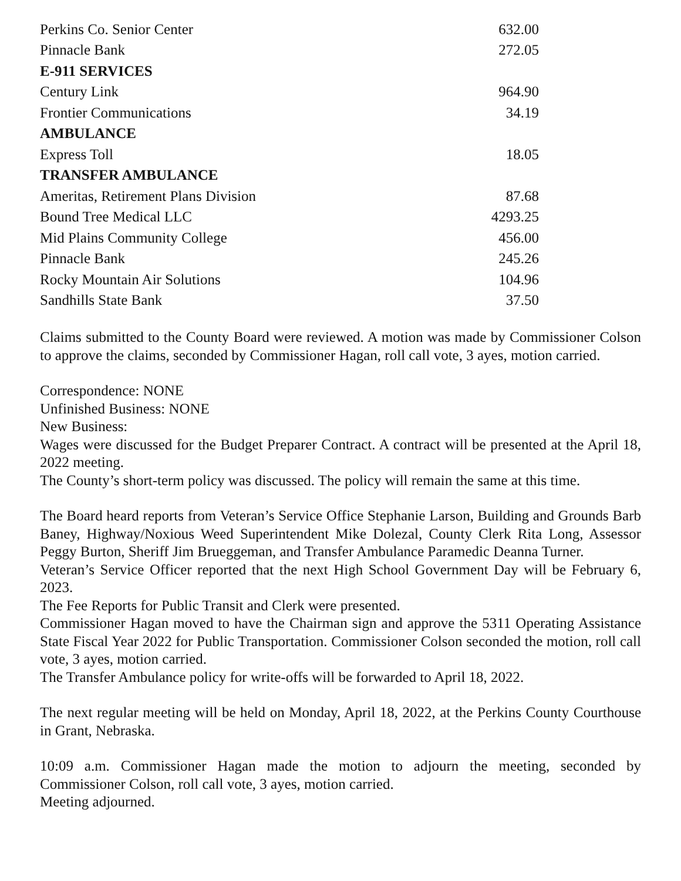| Perkins Co. Senior Center | 632.00 |
| Pinnacle Bank | 272.05 |
| E-911 SERVICES | |
| Century Link | 964.90 |
| Frontier Communications | 34.19 |
| AMBULANCE | |
| Express Toll | 18.05 |
| TRANSFER AMBULANCE | |
| Ameritas, Retirement Plans Division | 87.68 |
| Bound Tree Medical LLC | 4293.25 |
| Mid Plains Community College | 456.00 |
| Pinnacle Bank | 245.26 |
| Rocky Mountain Air Solutions | 104.96 |
| Sandhills State Bank | 37.50 |
Claims submitted to the County Board were reviewed. A motion was made by Commissioner Colson to approve the claims, seconded by Commissioner Hagan, roll call vote, 3 ayes, motion carried.
Correspondence: NONE
Unfinished Business: NONE
New Business:
Wages were discussed for the Budget Preparer Contract. A contract will be presented at the April 18, 2022 meeting.
The County’s short-term policy was discussed. The policy will remain the same at this time.
The Board heard reports from Veteran’s Service Office Stephanie Larson, Building and Grounds Barb Baney, Highway/Noxious Weed Superintendent Mike Dolezal, County Clerk Rita Long, Assessor Peggy Burton, Sheriff Jim Brueggeman, and Transfer Ambulance Paramedic Deanna Turner.
Veteran’s Service Officer reported that the next High School Government Day will be February 6, 2023.
The Fee Reports for Public Transit and Clerk were presented.
Commissioner Hagan moved to have the Chairman sign and approve the 5311 Operating Assistance State Fiscal Year 2022 for Public Transportation. Commissioner Colson seconded the motion, roll call vote, 3 ayes, motion carried.
The Transfer Ambulance policy for write-offs will be forwarded to April 18, 2022.
The next regular meeting will be held on Monday, April 18, 2022, at the Perkins County Courthouse in Grant, Nebraska.
10:09 a.m. Commissioner Hagan made the motion to adjourn the meeting, seconded by Commissioner Colson, roll call vote, 3 ayes, motion carried.
Meeting adjourned.